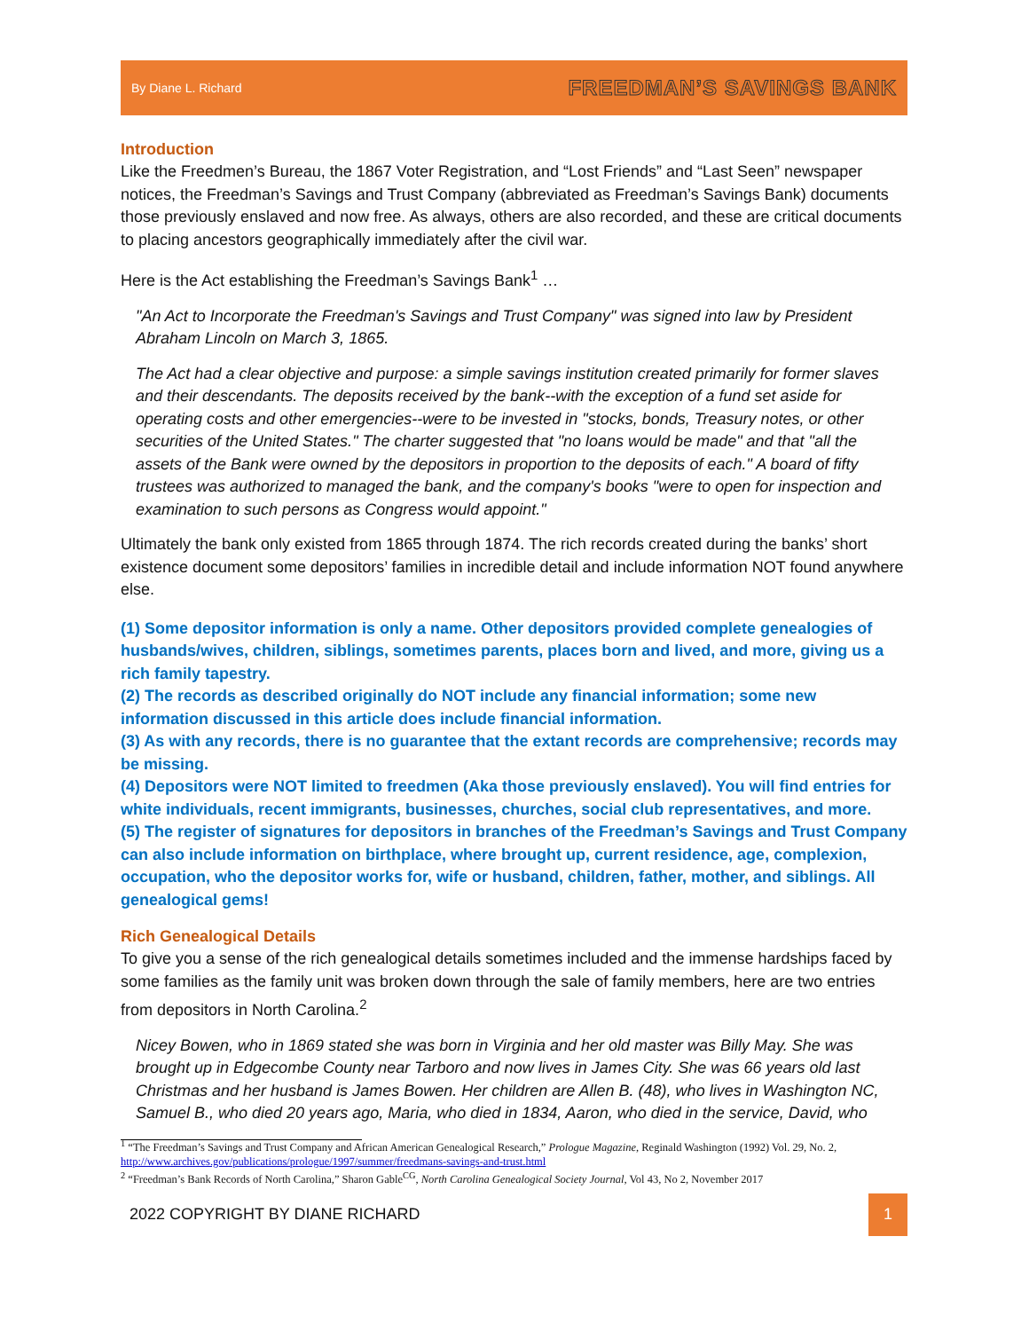By Diane L. Richard FREEDMAN’S SAVINGS BANK
Introduction
Like the Freedmen’s Bureau, the 1867 Voter Registration, and “Lost Friends” and “Last Seen” newspaper notices, the Freedman’s Savings and Trust Company (abbreviated as Freedman’s Savings Bank) documents those previously enslaved and now free. As always, others are also recorded, and these are critical documents to placing ancestors geographically immediately after the civil war.
Here is the Act establishing the Freedman’s Savings Bank<sup>1</sup> …
"An Act to Incorporate the Freedman's Savings and Trust Company" was signed into law by President Abraham Lincoln on March 3, 1865.
The Act had a clear objective and purpose: a simple savings institution created primarily for former slaves and their descendants. The deposits received by the bank--with the exception of a fund set aside for operating costs and other emergencies--were to be invested in "stocks, bonds, Treasury notes, or other securities of the United States." The charter suggested that "no loans would be made" and that "all the assets of the Bank were owned by the depositors in proportion to the deposits of each." A board of fifty trustees was authorized to managed the bank, and the company's books "were to open for inspection and examination to such persons as Congress would appoint."
Ultimately the bank only existed from 1865 through 1874. The rich records created during the banks’ short existence document some depositors’ families in incredible detail and include information NOT found anywhere else.
(1) Some depositor information is only a name. Other depositors provided complete genealogies of husbands/wives, children, siblings, sometimes parents, places born and lived, and more, giving us a rich family tapestry.
(2) The records as described originally do NOT include any financial information; some new information discussed in this article does include financial information.
(3) As with any records, there is no guarantee that the extant records are comprehensive; records may be missing.
(4) Depositors were NOT limited to freedmen (Aka those previously enslaved). You will find entries for white individuals, recent immigrants, businesses, churches, social club representatives, and more.
(5) The register of signatures for depositors in branches of the Freedman’s Savings and Trust Company can also include information on birthplace, where brought up, current residence, age, complexion, occupation, who the depositor works for, wife or husband, children, father, mother, and siblings. All genealogical gems!
Rich Genealogical Details
To give you a sense of the rich genealogical details sometimes included and the immense hardships faced by some families as the family unit was broken down through the sale of family members, here are two entries from depositors in North Carolina.<sup>2</sup>
Nicey Bowen, who in 1869 stated she was born in Virginia and her old master was Billy May. She was brought up in Edgecombe County near Tarboro and now lives in James City. She was 66 years old last Christmas and her husband is James Bowen. Her children are Allen B. (48), who lives in Washington NC, Samuel B., who died 20 years ago, Maria, who died in 1834, Aaron, who died in the service, David, who
<sup>1</sup> “The Freedman’s Savings and Trust Company and African American Genealogical Research,” Prologue Magazine, Reginald Washington (1992) Vol. 29, No. 2, http://www.archives.gov/publications/prologue/1997/summer/freedmans-savings-and-trust.html
<sup>2</sup> “Freedman’s Bank Records of North Carolina,” Sharon Gable<sup>CG</sup>, North Carolina Genealogical Society Journal, Vol 43, No 2, November 2017
2022 COPYRIGHT BY DIANE RICHARD
1